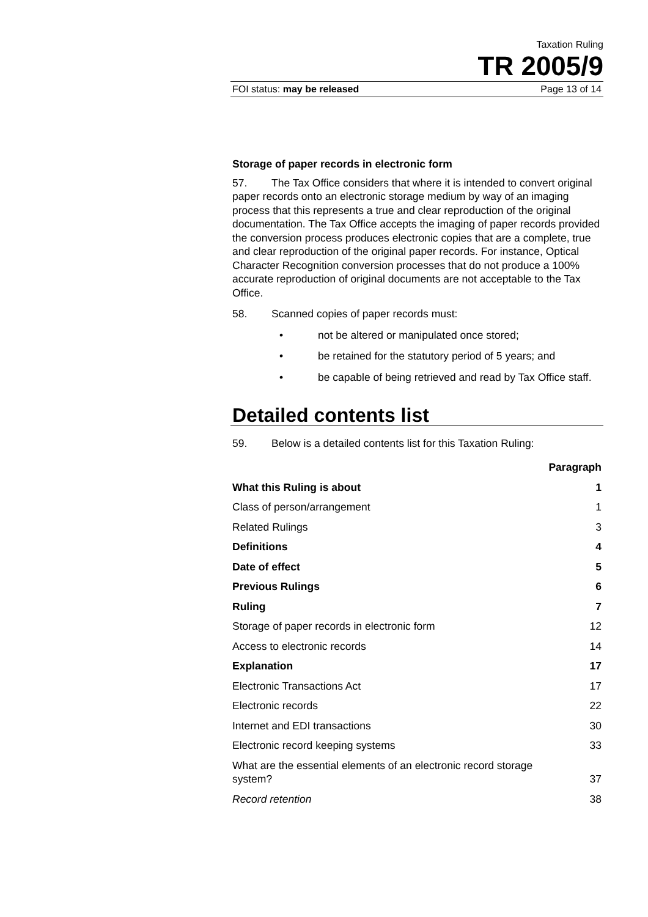Taxation Ruling
TR 2005/9
FOI status: may be released Page 13 of 14
Storage of paper records in electronic form
57. The Tax Office considers that where it is intended to convert original paper records onto an electronic storage medium by way of an imaging process that this represents a true and clear reproduction of the original documentation. The Tax Office accepts the imaging of paper records provided the conversion process produces electronic copies that are a complete, true and clear reproduction of the original paper records. For instance, Optical Character Recognition conversion processes that do not produce a 100% accurate reproduction of original documents are not acceptable to the Tax Office.
58. Scanned copies of paper records must:
• not be altered or manipulated once stored;
• be retained for the statutory period of 5 years; and
• be capable of being retrieved and read by Tax Office staff.
Detailed contents list
59. Below is a detailed contents list for this Taxation Ruling:
| | Paragraph |
| --- | --- |
| What this Ruling is about | 1 |
| Class of person/arrangement | 1 |
| Related Rulings | 3 |
| Definitions | 4 |
| Date of effect | 5 |
| Previous Rulings | 6 |
| Ruling | 7 |
| Storage of paper records in electronic form | 12 |
| Access to electronic records | 14 |
| Explanation | 17 |
| Electronic Transactions Act | 17 |
| Electronic records | 22 |
| Internet and EDI transactions | 30 |
| Electronic record keeping systems | 33 |
| What are the essential elements of an electronic record storage system? | 37 |
| Record retention | 38 |